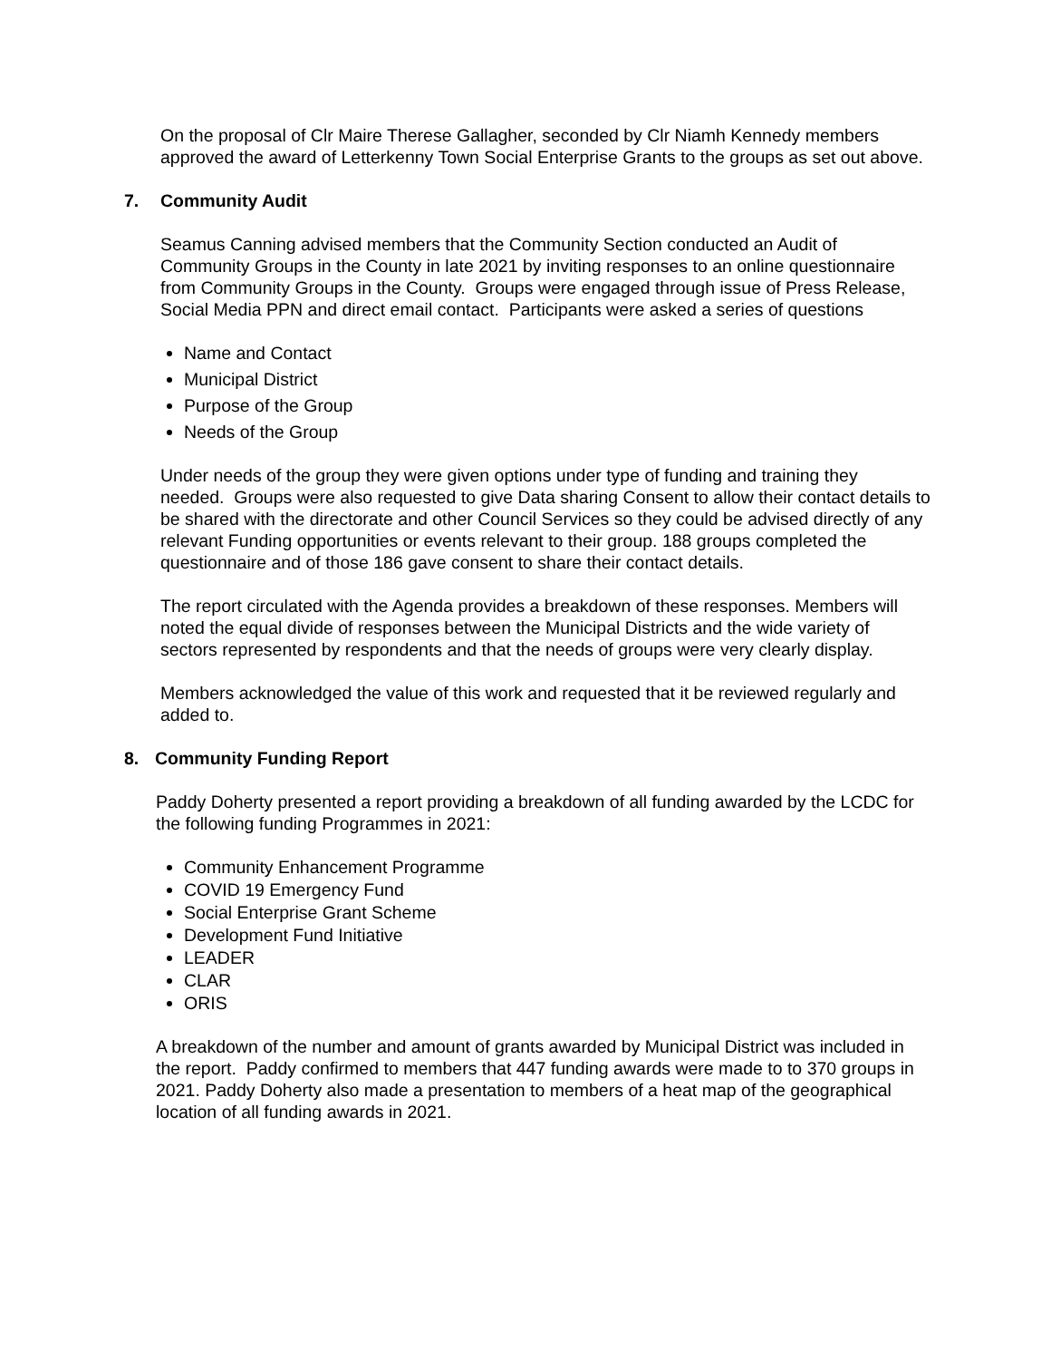On the proposal of Clr Maire Therese Gallagher, seconded by Clr Niamh Kennedy members approved the award of Letterkenny Town Social Enterprise Grants to the groups as set out above.
7. Community Audit
Seamus Canning advised members that the Community Section conducted an Audit of Community Groups in the County in late 2021 by inviting responses to an online questionnaire from Community Groups in the County. Groups were engaged through issue of Press Release, Social Media PPN and direct email contact. Participants were asked a series of questions
Name and Contact
Municipal District
Purpose of the Group
Needs of the Group
Under needs of the group they were given options under type of funding and training they needed. Groups were also requested to give Data sharing Consent to allow their contact details to be shared with the directorate and other Council Services so they could be advised directly of any relevant Funding opportunities or events relevant to their group. 188 groups completed the questionnaire and of those 186 gave consent to share their contact details.
The report circulated with the Agenda provides a breakdown of these responses. Members will noted the equal divide of responses between the Municipal Districts and the wide variety of sectors represented by respondents and that the needs of groups were very clearly display.
Members acknowledged the value of this work and requested that it be reviewed regularly and added to.
8. Community Funding Report
Paddy Doherty presented a report providing a breakdown of all funding awarded by the LCDC for the following funding Programmes in 2021:
Community Enhancement Programme
COVID 19 Emergency Fund
Social Enterprise Grant Scheme
Development Fund Initiative
LEADER
CLAR
ORIS
A breakdown of the number and amount of grants awarded by Municipal District was included in the report. Paddy confirmed to members that 447 funding awards were made to to 370 groups in 2021. Paddy Doherty also made a presentation to members of a heat map of the geographical location of all funding awards in 2021.